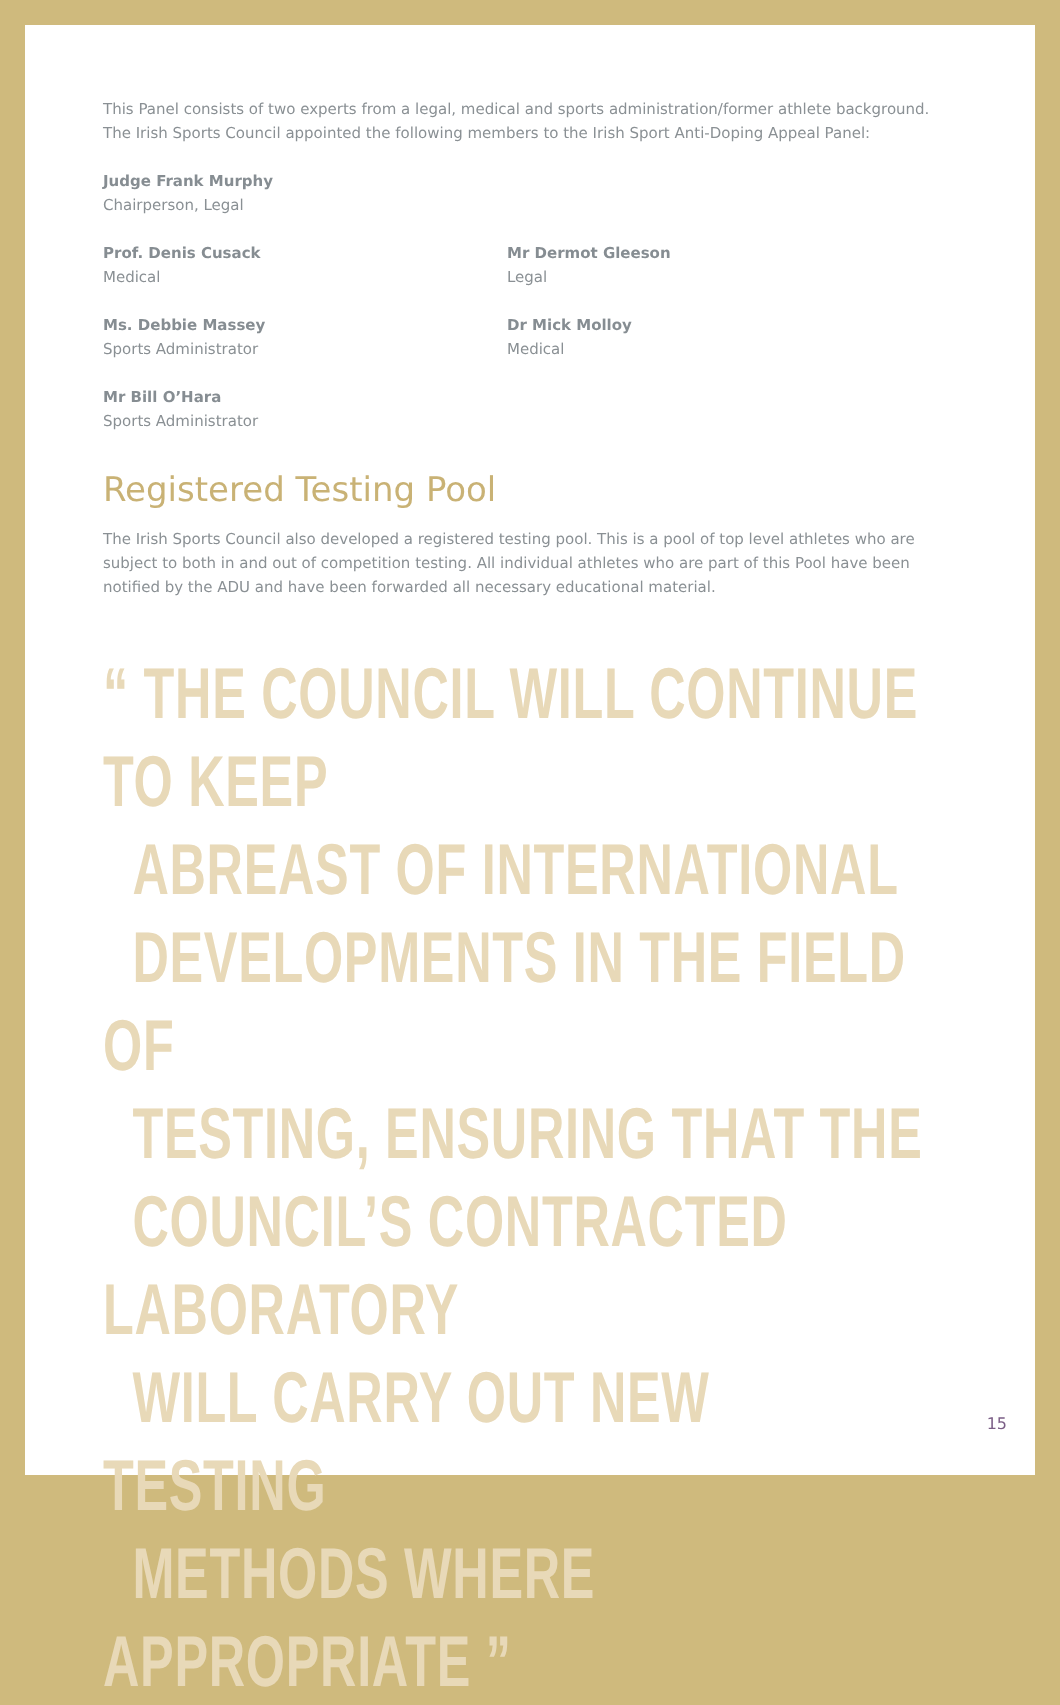This Panel consists of two experts from a legal, medical and sports administration/former athlete background. The Irish Sports Council appointed the following members to the Irish Sport Anti-Doping Appeal Panel:
Judge Frank Murphy
Chairperson, Legal
Prof. Denis Cusack
Medical
Mr Dermot Gleeson
Legal
Ms. Debbie Massey
Sports Administrator
Dr Mick Molloy
Medical
Mr Bill O’Hara
Sports Administrator
Registered Testing Pool
The Irish Sports Council also developed a registered testing pool. This is a pool of top level athletes who are subject to both in and out of competition testing. All individual athletes who are part of this Pool have been notified by the ADU and have been forwarded all necessary educational material.
“ THE COUNCIL WILL CONTINUE TO KEEP
ABREAST OF INTERNATIONAL
DEVELOPMENTS IN THE FIELD OF
TESTING, ENSURING THAT THE
COUNCIL’S CONTRACTED LABORATORY
WILL CARRY OUT NEW TESTING
METHODS WHERE APPROPRIATE ”
15